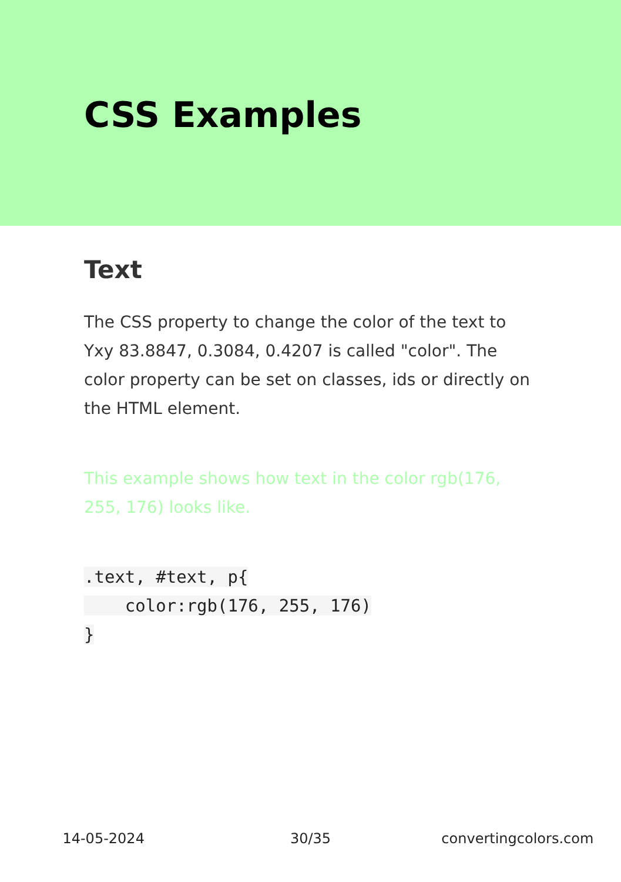CSS Examples
Text
The CSS property to change the color of the text to Yxy 83.8847, 0.3084, 0.4207 is called "color". The color property can be set on classes, ids or directly on the HTML element.
This example shows how text in the color rgb(176, 255, 176) looks like.
.text, #text, p{
    color:rgb(176, 255, 176)
}
14-05-2024 30/35 convertingcolors.com